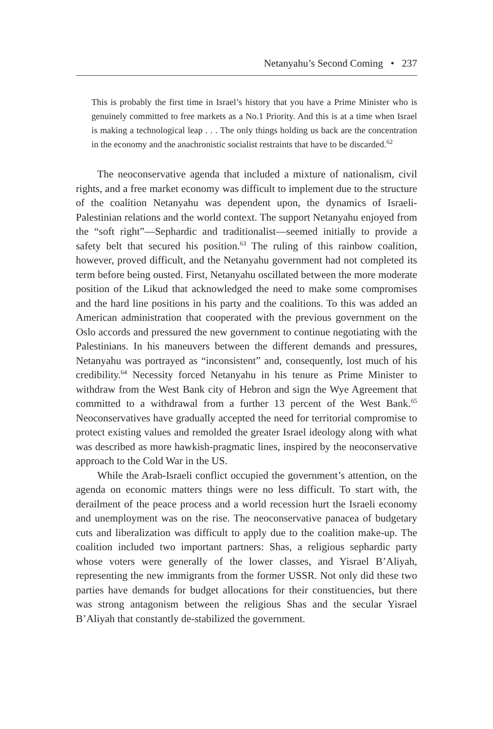Netanyahu’s Second Coming • 237
This is probably the first time in Israel’s history that you have a Prime Minister who is genuinely committed to free markets as a No.1 Priority. And this is at a time when Israel is making a technological leap . . . The only things holding us back are the concentration in the economy and the anachronistic socialist restraints that have to be discarded.<sup>62</sup>
The neoconservative agenda that included a mixture of nationalism, civil rights, and a free market economy was difficult to implement due to the structure of the coalition Netanyahu was dependent upon, the dynamics of Israeli-Palestinian relations and the world context. The support Netanyahu enjoyed from the “soft right”—Sephardic and traditionalist—seemed initially to provide a safety belt that secured his position.<sup>63</sup> The ruling of this rainbow coalition, however, proved difficult, and the Netanyahu government had not completed its term before being ousted. First, Netanyahu oscillated between the more moderate position of the Likud that acknowledged the need to make some compromises and the hard line positions in his party and the coalitions. To this was added an American administration that cooperated with the previous government on the Oslo accords and pressured the new government to continue negotiating with the Palestinians. In his maneuvers between the different demands and pressures, Netanyahu was portrayed as “inconsistent” and, consequently, lost much of his credibility.<sup>64</sup> Necessity forced Netanyahu in his tenure as Prime Minister to withdraw from the West Bank city of Hebron and sign the Wye Agreement that committed to a withdrawal from a further 13 percent of the West Bank.<sup>65</sup> Neoconservatives have gradually accepted the need for territorial compromise to protect existing values and remolded the greater Israel ideology along with what was described as more hawkish-pragmatic lines, inspired by the neoconservative approach to the Cold War in the US.
While the Arab-Israeli conflict occupied the government’s attention, on the agenda on economic matters things were no less difficult. To start with, the derailment of the peace process and a world recession hurt the Israeli economy and unemployment was on the rise. The neoconservative panacea of budgetary cuts and liberalization was difficult to apply due to the coalition make-up. The coalition included two important partners: Shas, a religious sephardic party whose voters were generally of the lower classes, and Yisrael B’Aliyah, representing the new immigrants from the former USSR. Not only did these two parties have demands for budget allocations for their constituencies, but there was strong antagonism between the religious Shas and the secular Yisrael B’Aliyah that constantly de-stabilized the government.